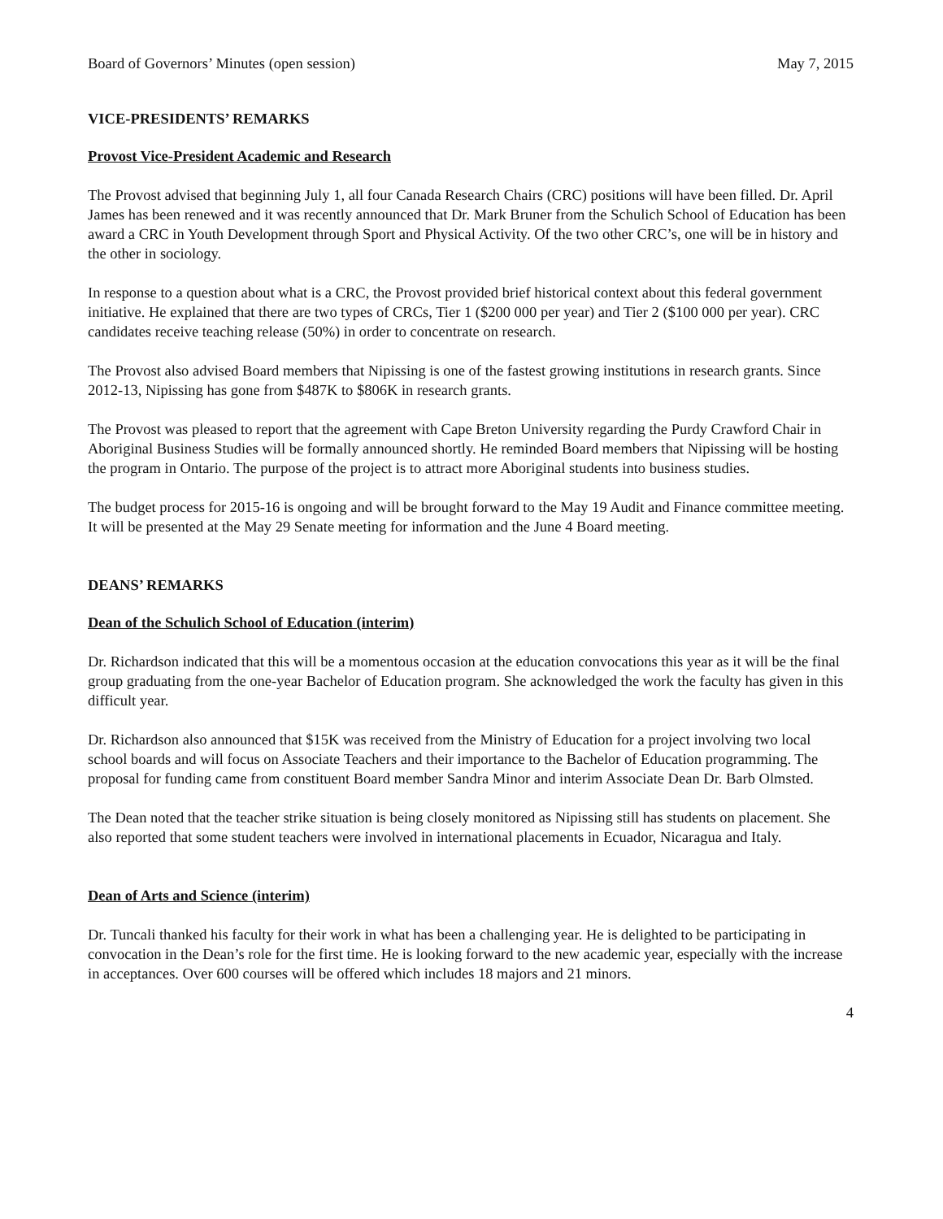Board of Governors’ Minutes (open session) May 7, 2015
VICE-PRESIDENTS’ REMARKS
Provost Vice-President Academic and Research
The Provost advised that beginning July 1, all four Canada Research Chairs (CRC) positions will have been filled. Dr. April James has been renewed and it was recently announced that Dr. Mark Bruner from the Schulich School of Education has been award a CRC in Youth Development through Sport and Physical Activity. Of the two other CRC’s, one will be in history and the other in sociology.
In response to a question about what is a CRC, the Provost provided brief historical context about this federal government initiative. He explained that there are two types of CRCs, Tier 1 ($200 000 per year) and Tier 2 ($100 000 per year). CRC candidates receive teaching release (50%) in order to concentrate on research.
The Provost also advised Board members that Nipissing is one of the fastest growing institutions in research grants. Since 2012-13, Nipissing has gone from $487K to $806K in research grants.
The Provost was pleased to report that the agreement with Cape Breton University regarding the Purdy Crawford Chair in Aboriginal Business Studies will be formally announced shortly. He reminded Board members that Nipissing will be hosting the program in Ontario. The purpose of the project is to attract more Aboriginal students into business studies.
The budget process for 2015-16 is ongoing and will be brought forward to the May 19 Audit and Finance committee meeting. It will be presented at the May 29 Senate meeting for information and the June 4 Board meeting.
DEANS’ REMARKS
Dean of the Schulich School of Education (interim)
Dr. Richardson indicated that this will be a momentous occasion at the education convocations this year as it will be the final group graduating from the one-year Bachelor of Education program. She acknowledged the work the faculty has given in this difficult year.
Dr. Richardson also announced that $15K was received from the Ministry of Education for a project involving two local school boards and will focus on Associate Teachers and their importance to the Bachelor of Education programming. The proposal for funding came from constituent Board member Sandra Minor and interim Associate Dean Dr. Barb Olmsted.
The Dean noted that the teacher strike situation is being closely monitored as Nipissing still has students on placement. She also reported that some student teachers were involved in international placements in Ecuador, Nicaragua and Italy.
Dean of Arts and Science (interim)
Dr. Tuncali thanked his faculty for their work in what has been a challenging year. He is delighted to be participating in convocation in the Dean’s role for the first time. He is looking forward to the new academic year, especially with the increase in acceptances. Over 600 courses will be offered which includes 18 majors and 21 minors.
4